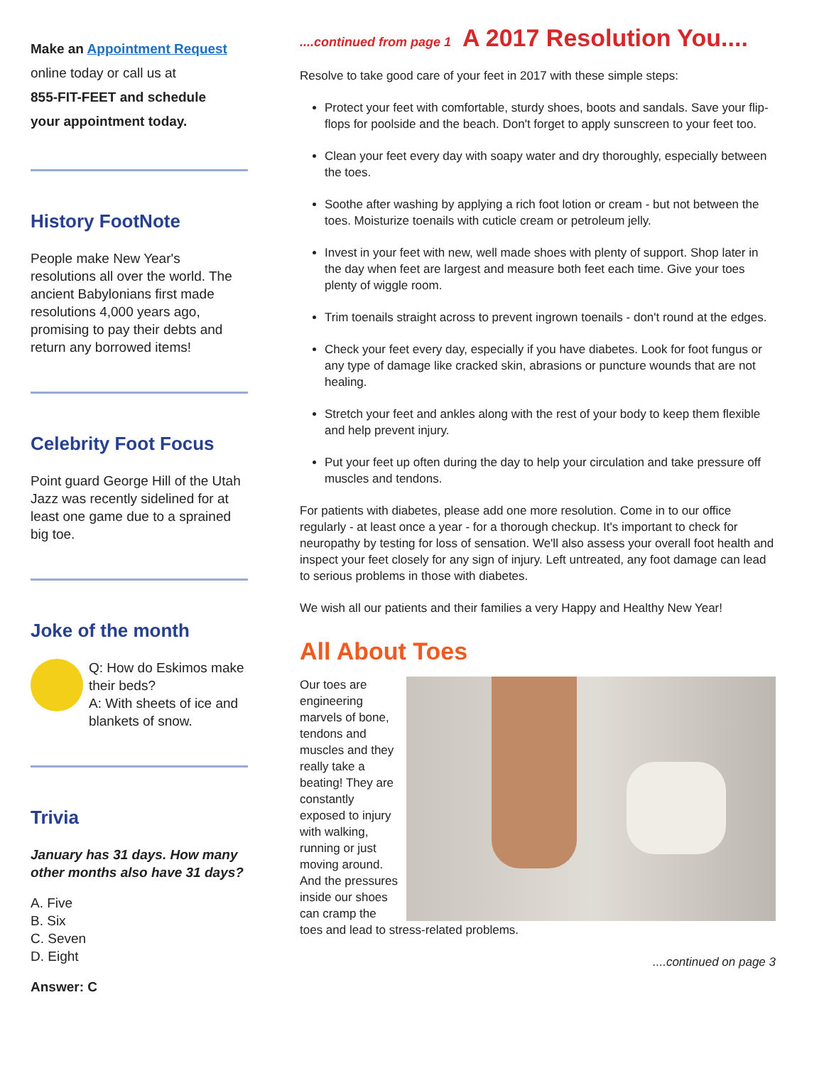Make an Appointment Request
online today or call us at
855-FIT-FEET and schedule
your appointment today.
History FootNote
People make New Year's resolutions all over the world. The ancient Babylonians first made resolutions 4,000 years ago, promising to pay their debts and return any borrowed items!
Celebrity Foot Focus
Point guard George Hill of the Utah Jazz was recently sidelined for at least one game due to a sprained big toe.
Joke of the month
Q: How do Eskimos make their beds?
A: With sheets of ice and blankets of snow.
Trivia
January has 31 days. How many other months also have 31 days?
A. Five
B. Six
C. Seven
D. Eight
Answer: C
....continued from page 1 A 2017 Resolution You....
Resolve to take good care of your feet in 2017 with these simple steps:
Protect your feet with comfortable, sturdy shoes, boots and sandals. Save your flip-flops for poolside and the beach. Don't forget to apply sunscreen to your feet too.
Clean your feet every day with soapy water and dry thoroughly, especially between the toes.
Soothe after washing by applying a rich foot lotion or cream - but not between the toes. Moisturize toenails with cuticle cream or petroleum jelly.
Invest in your feet with new, well made shoes with plenty of support. Shop later in the day when feet are largest and measure both feet each time. Give your toes plenty of wiggle room.
Trim toenails straight across to prevent ingrown toenails - don't round at the edges.
Check your feet every day, especially if you have diabetes. Look for foot fungus or any type of damage like cracked skin, abrasions or puncture wounds that are not healing.
Stretch your feet and ankles along with the rest of your body to keep them flexible and help prevent injury.
Put your feet up often during the day to help your circulation and take pressure off muscles and tendons.
For patients with diabetes, please add one more resolution. Come in to our office regularly - at least once a year - for a thorough checkup. It's important to check for neuropathy by testing for loss of sensation. We'll also assess your overall foot health and inspect your feet closely for any sign of injury. Left untreated, any foot damage can lead to serious problems in those with diabetes.
We wish all our patients and their families a very Happy and Healthy New Year!
All About Toes
Our toes are engineering marvels of bone, tendons and muscles and they really take a beating! They are constantly exposed to injury with walking, running or just moving around. And the pressures inside our shoes can cramp the toes and lead to stress-related problems.
....continued on page 3